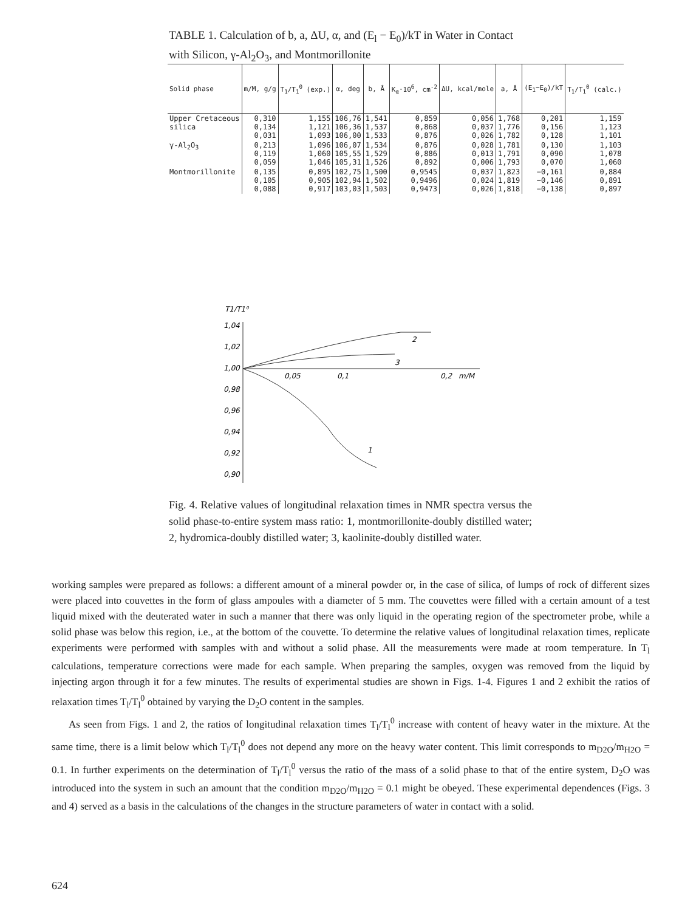TABLE 1. Calculation of b, a, ΔU, α, and (E<sub>l</sub> − E<sub>0</sub>)/kT in Water in Contact with Silicon, γ-Al<sub>2</sub>O<sub>3</sub>, and Montmorillonite
| Solid phase | m/M, g/g | T<sub>1</sub>/T<sub>1</sub><sup>0</sup> (exp.) | α, deg | b, Å | K<sub>α</sub>·10<sup>6</sup>, cm<sup>-2</sup> | ΔU, kcal/mole | a, Å | (E<sub>1</sub>−E<sub>0</sub>)/kT | T<sub>1</sub>/T<sub>1</sub><sup>0</sup> (calc.) |
| --- | --- | --- | --- | --- | --- | --- | --- | --- | --- |
| Upper Cretaceous silica | 0,310 0,134 0,031 | 1,155 1,121 1,093 | 106,76 106,36 106,00 | 1,541 1,537 1,533 | 0,859 0,868 0,876 | 0,056 0,037 0,026 | 1,768 1,776 1,782 | 0,201 0,156 0,128 | 1,159 1,123 1,101 |
| γ-Al<sub>2</sub>O<sub>3</sub> | 0,213 0,119 0,059 | 1,096 1,060 1,046 | 106,07 105,55 105,31 | 1,534 1,529 1,526 | 0,876 0,886 0,892 | 0,028 0,013 0,006 | 1,781 1,791 1,793 | 0,130 0,090 0,070 | 1,103 1,078 1,060 |
| Montmorillonite | 0,135 0,105 0,088 | 0,895 0,905 0,917 | 102,75 102,94 103,03 | 1,500 1,502 1,503 | 0,9545 0,9496 0,9473 | 0,037 0,024 0,026 | 1,823 1,819 1,818 | −0,161 −0,146 −0,138 | 0,884 0,891 0,897 |
T1/T1⁰
1,04
1,02
1,00
0,98
0,96
0,94
0,92
0,90
0,05
0,1
0,2
m/M
2
3
1
Fig. 4. Relative values of longitudinal relaxation times in NMR spectra versus the solid phase-to-entire system mass ratio: 1, montmorillonite-doubly distilled water; 2, hydromica-doubly distilled water; 3, kaolinite-doubly distilled water.
working samples were prepared as follows: a different amount of a mineral powder or, in the case of silica, of lumps of rock of different sizes were placed into couvettes in the form of glass ampoules with a diameter of 5 mm. The couvettes were filled with a certain amount of a test liquid mixed with the deuterated water in such a manner that there was only liquid in the operating region of the spectrometer probe, while a solid phase was below this region, i.e., at the bottom of the couvette. To determine the relative values of longitudinal relaxation times, replicate experiments were performed with samples with and without a solid phase. All the measurements were made at room temperature. In T<sub>l</sub> calculations, temperature corrections were made for each sample. When preparing the samples, oxygen was removed from the liquid by injecting argon through it for a few minutes. The results of experimental studies are shown in Figs. 1-4. Figures 1 and 2 exhibit the ratios of relaxation times T<sub>l</sub>/T<sub>l</sub><sup>0</sup> obtained by varying the D<sub>2</sub>O content in the samples.
As seen from Figs. 1 and 2, the ratios of longitudinal relaxation times T<sub>l</sub>/T<sub>l</sub><sup>0</sup> increase with content of heavy water in the mixture. At the same time, there is a limit below which T<sub>l</sub>/T<sub>l</sub><sup>0</sup> does not depend any more on the heavy water content. This limit corresponds to m<sub>D2O</sub>/m<sub>H2O</sub> = 0.1. In further experiments on the determination of T<sub>l</sub>/T<sub>l</sub><sup>0</sup> versus the ratio of the mass of a solid phase to that of the entire system, D<sub>2</sub>O was introduced into the system in such an amount that the condition m<sub>D2O</sub>/m<sub>H2O</sub> = 0.1 might be obeyed. These experimental dependences (Figs. 3 and 4) served as a basis in the calculations of the changes in the structure parameters of water in contact with a solid.
624